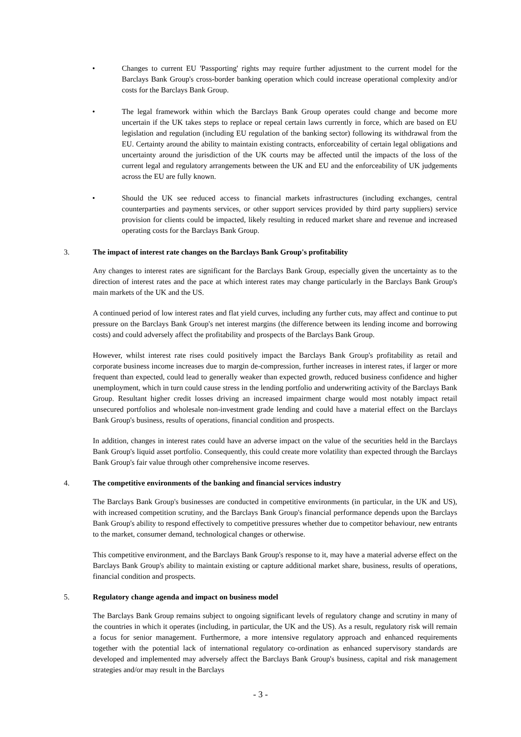• Changes to current EU 'Passporting' rights may require further adjustment to the current model for the Barclays Bank Group's cross-border banking operation which could increase operational complexity and/or costs for the Barclays Bank Group.
• The legal framework within which the Barclays Bank Group operates could change and become more uncertain if the UK takes steps to replace or repeal certain laws currently in force, which are based on EU legislation and regulation (including EU regulation of the banking sector) following its withdrawal from the EU. Certainty around the ability to maintain existing contracts, enforceability of certain legal obligations and uncertainty around the jurisdiction of the UK courts may be affected until the impacts of the loss of the current legal and regulatory arrangements between the UK and EU and the enforceability of UK judgements across the EU are fully known.
• Should the UK see reduced access to financial markets infrastructures (including exchanges, central counterparties and payments services, or other support services provided by third party suppliers) service provision for clients could be impacted, likely resulting in reduced market share and revenue and increased operating costs for the Barclays Bank Group.
3. The impact of interest rate changes on the Barclays Bank Group's profitability
Any changes to interest rates are significant for the Barclays Bank Group, especially given the uncertainty as to the direction of interest rates and the pace at which interest rates may change particularly in the Barclays Bank Group's main markets of the UK and the US.
A continued period of low interest rates and flat yield curves, including any further cuts, may affect and continue to put pressure on the Barclays Bank Group's net interest margins (the difference between its lending income and borrowing costs) and could adversely affect the profitability and prospects of the Barclays Bank Group.
However, whilst interest rate rises could positively impact the Barclays Bank Group's profitability as retail and corporate business income increases due to margin de-compression, further increases in interest rates, if larger or more frequent than expected, could lead to generally weaker than expected growth, reduced business confidence and higher unemployment, which in turn could cause stress in the lending portfolio and underwriting activity of the Barclays Bank Group. Resultant higher credit losses driving an increased impairment charge would most notably impact retail unsecured portfolios and wholesale non-investment grade lending and could have a material effect on the Barclays Bank Group's business, results of operations, financial condition and prospects.
In addition, changes in interest rates could have an adverse impact on the value of the securities held in the Barclays Bank Group's liquid asset portfolio. Consequently, this could create more volatility than expected through the Barclays Bank Group's fair value through other comprehensive income reserves.
4. The competitive environments of the banking and financial services industry
The Barclays Bank Group's businesses are conducted in competitive environments (in particular, in the UK and US), with increased competition scrutiny, and the Barclays Bank Group's financial performance depends upon the Barclays Bank Group's ability to respond effectively to competitive pressures whether due to competitor behaviour, new entrants to the market, consumer demand, technological changes or otherwise.
This competitive environment, and the Barclays Bank Group's response to it, may have a material adverse effect on the Barclays Bank Group's ability to maintain existing or capture additional market share, business, results of operations, financial condition and prospects.
5. Regulatory change agenda and impact on business model
The Barclays Bank Group remains subject to ongoing significant levels of regulatory change and scrutiny in many of the countries in which it operates (including, in particular, the UK and the US). As a result, regulatory risk will remain a focus for senior management. Furthermore, a more intensive regulatory approach and enhanced requirements together with the potential lack of international regulatory co-ordination as enhanced supervisory standards are developed and implemented may adversely affect the Barclays Bank Group's business, capital and risk management strategies and/or may result in the Barclays
- 3 -